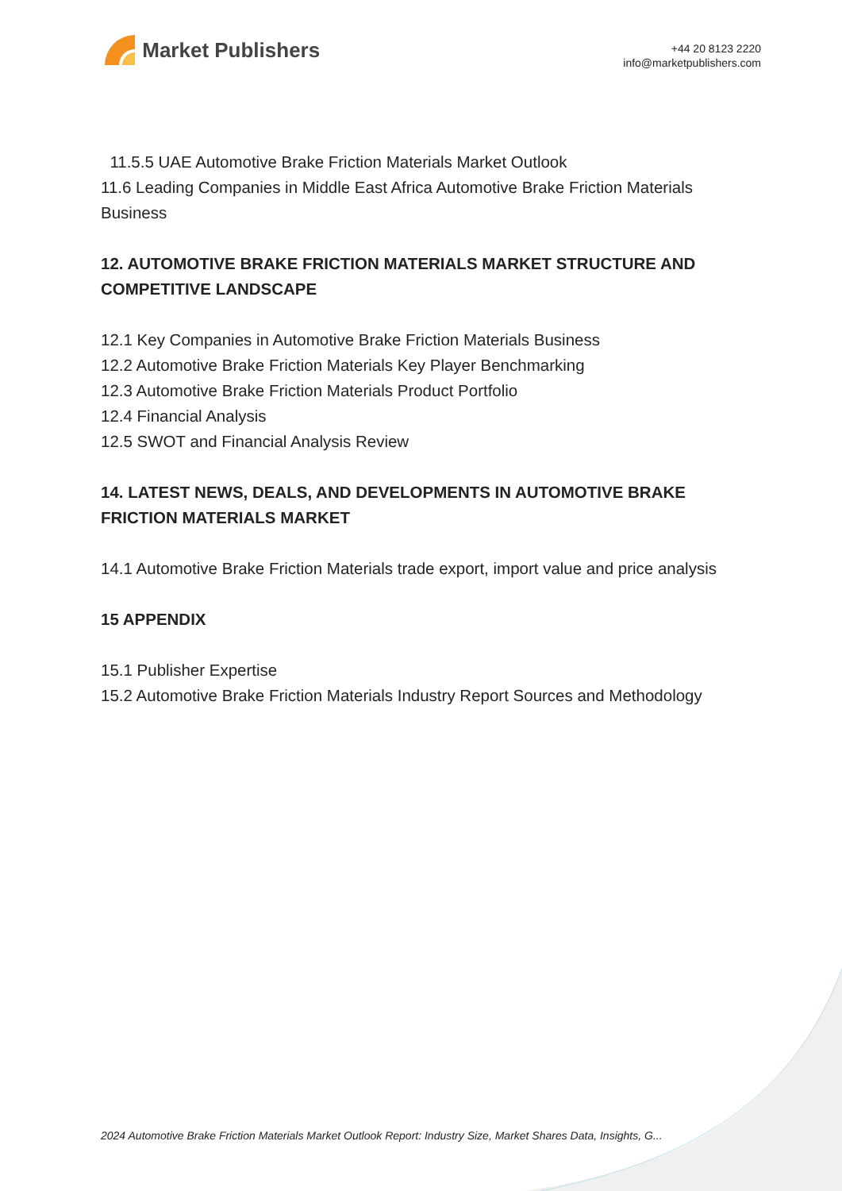Market Publishers
+44 20 8123 2220
info@marketpublishers.com
11.5.5 UAE Automotive Brake Friction Materials Market Outlook
11.6 Leading Companies in Middle East Africa Automotive Brake Friction Materials Business
12. AUTOMOTIVE BRAKE FRICTION MATERIALS MARKET STRUCTURE AND COMPETITIVE LANDSCAPE
12.1 Key Companies in Automotive Brake Friction Materials Business
12.2 Automotive Brake Friction Materials Key Player Benchmarking
12.3 Automotive Brake Friction Materials Product Portfolio
12.4 Financial Analysis
12.5 SWOT and Financial Analysis Review
14. LATEST NEWS, DEALS, AND DEVELOPMENTS IN AUTOMOTIVE BRAKE FRICTION MATERIALS MARKET
14.1 Automotive Brake Friction Materials trade export, import value and price analysis
15 APPENDIX
15.1 Publisher Expertise
15.2 Automotive Brake Friction Materials Industry Report Sources and Methodology
2024 Automotive Brake Friction Materials Market Outlook Report: Industry Size, Market Shares Data, Insights, G...